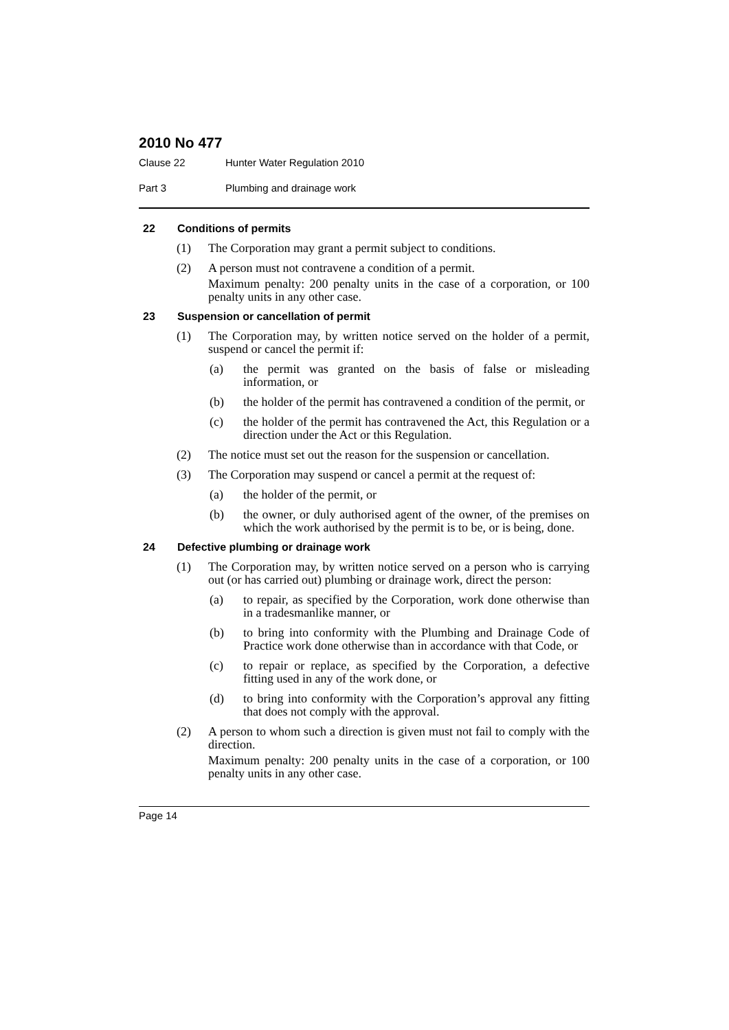2010 No 477
Clause 22 Hunter Water Regulation 2010
Part 3 Plumbing and drainage work
22 Conditions of permits
(1) The Corporation may grant a permit subject to conditions.
(2) A person must not contravene a condition of a permit.
Maximum penalty: 200 penalty units in the case of a corporation, or 100 penalty units in any other case.
23 Suspension or cancellation of permit
(1) The Corporation may, by written notice served on the holder of a permit, suspend or cancel the permit if:
(a) the permit was granted on the basis of false or misleading information, or
(b) the holder of the permit has contravened a condition of the permit, or
(c) the holder of the permit has contravened the Act, this Regulation or a direction under the Act or this Regulation.
(2) The notice must set out the reason for the suspension or cancellation.
(3) The Corporation may suspend or cancel a permit at the request of:
(a) the holder of the permit, or
(b) the owner, or duly authorised agent of the owner, of the premises on which the work authorised by the permit is to be, or is being, done.
24 Defective plumbing or drainage work
(1) The Corporation may, by written notice served on a person who is carrying out (or has carried out) plumbing or drainage work, direct the person:
(a) to repair, as specified by the Corporation, work done otherwise than in a tradesmanlike manner, or
(b) to bring into conformity with the Plumbing and Drainage Code of Practice work done otherwise than in accordance with that Code, or
(c) to repair or replace, as specified by the Corporation, a defective fitting used in any of the work done, or
(d) to bring into conformity with the Corporation’s approval any fitting that does not comply with the approval.
(2) A person to whom such a direction is given must not fail to comply with the direction.
Maximum penalty: 200 penalty units in the case of a corporation, or 100 penalty units in any other case.
Page 14